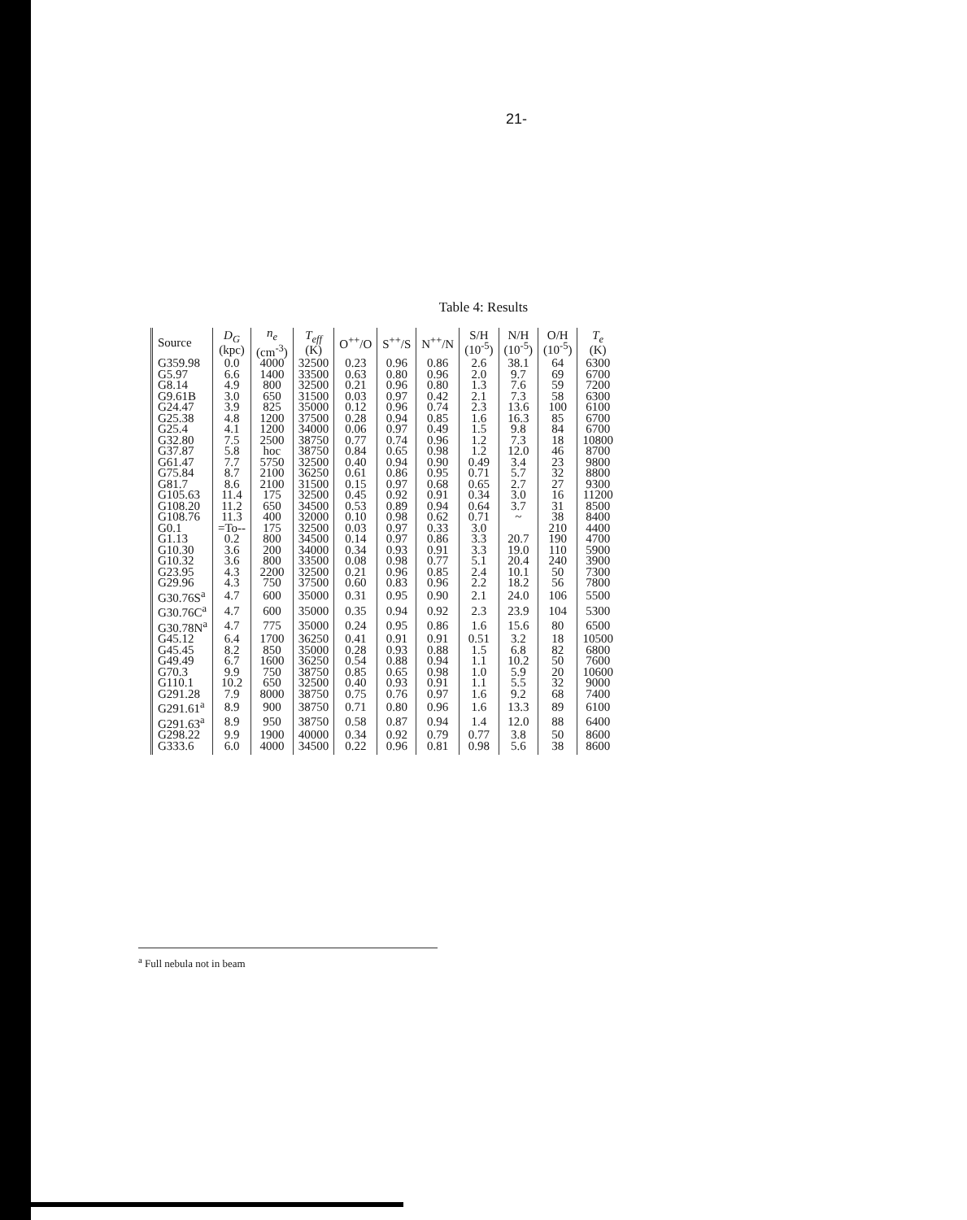21-
Table 4: Results
| Source | D<sub>G</sub> (kpc) | n<sub>e</sub> (cm<sup>-3</sup>) | T<sub>eff</sub> (K) | O<sup>++</sup>/O | S<sup>++</sup>/S | N<sup>++</sup>/N | S/H (10<sup>-5</sup>) | N/H (10<sup>-5</sup>) | O/H (10<sup>-5</sup>) | T<sub>e</sub> (K) |
| --- | --- | --- | --- | --- | --- | --- | --- | --- | --- | --- |
| G359.98 | 0.0 | 4000 | 32500 | 0.23 | 0.96 | 0.86 | 2.6 | 38.1 | 64 | 6300 |
| G5.97 | 6.6 | 1400 | 33500 | 0.63 | 0.80 | 0.96 | 2.0 | 9.7 | 69 | 6700 |
| G8.14 | 4.9 | 800 | 32500 | 0.21 | 0.96 | 0.80 | 1.3 | 7.6 | 59 | 7200 |
| G9.61B | 3.0 | 650 | 31500 | 0.03 | 0.97 | 0.42 | 2.1 | 7.3 | 58 | 6300 |
| G24.47 | 3.9 | 825 | 35000 | 0.12 | 0.96 | 0.74 | 2.3 | 13.6 | 100 | 6100 |
| G25.38 | 4.8 | 1200 | 37500 | 0.28 | 0.94 | 0.85 | 1.6 | 16.3 | 85 | 6700 |
| G25.4 | 4.1 | 1200 | 34000 | 0.06 | 0.97 | 0.49 | 1.5 | 9.8 | 84 | 6700 |
| G32.80 | 7.5 | 2500 | 38750 | 0.77 | 0.74 | 0.96 | 1.2 | 7.3 | 18 | 10800 |
| G37.87 | 5.8 | hoc | 38750 | 0.84 | 0.65 | 0.98 | 1.2 | 12.0 | 46 | 8700 |
| G61.47 | 7.7 | 5750 | 32500 | 0.40 | 0.94 | 0.90 | 0.49 | 3.4 | 23 | 9800 |
| G75.84 | 8.7 | 2100 | 36250 | 0.61 | 0.86 | 0.95 | 0.71 | 5.7 | 32 | 8800 |
| G81.7 | 8.6 | 2100 | 31500 | 0.15 | 0.97 | 0.68 | 0.65 | 2.7 | 27 | 9300 |
| G105.63 | 11.4 | 175 | 32500 | 0.45 | 0.92 | 0.91 | 0.34 | 3.0 | 16 | 11200 |
| G108.20 | 11.2 | 650 | 34500 | 0.53 | 0.89 | 0.94 | 0.64 | 3.7 | 31 | 8500 |
| G108.76 | 11.3 | 400 | 32000 | 0.10 | 0.98 | 0.62 | 0.71 | ~ | 38 | 8400 |
| G0.1 | =To-- | 175 | 32500 | 0.03 | 0.97 | 0.33 | 3.0 | | 210 | 4400 |
| G1.13 | 0.2 | 800 | 34500 | 0.14 | 0.97 | 0.86 | 3.3 | 20.7 | 190 | 4700 |
| G10.30 | 3.6 | 200 | 34000 | 0.34 | 0.93 | 0.91 | 3.3 | 19.0 | 110 | 5900 |
| G10.32 | 3.6 | 800 | 33500 | 0.08 | 0.98 | 0.77 | 5.1 | 20.4 | 240 | 3900 |
| G23.95 | 4.3 | 2200 | 32500 | 0.21 | 0.96 | 0.85 | 2.4 | 10.1 | 50 | 7300 |
| G29.96 | 4.3 | 750 | 37500 | 0.60 | 0.83 | 0.96 | 2.2 | 18.2 | 56 | 7800 |
| G30.76S<sup>a</sup> | 4.7 | 600 | 35000 | 0.31 | 0.95 | 0.90 | 2.1 | 24.0 | 106 | 5500 |
| G30.76C<sup>a</sup> | 4.7 | 600 | 35000 | 0.35 | 0.94 | 0.92 | 2.3 | 23.9 | 104 | 5300 |
| G30.78N<sup>a</sup> | 4.7 | 775 | 35000 | 0.24 | 0.95 | 0.86 | 1.6 | 15.6 | 80 | 6500 |
| G45.12 | 6.4 | 1700 | 36250 | 0.41 | 0.91 | 0.91 | 0.51 | 3.2 | 18 | 10500 |
| G45.45 | 8.2 | 850 | 35000 | 0.28 | 0.93 | 0.88 | 1.5 | 6.8 | 82 | 6800 |
| G49.49 | 6.7 | 1600 | 36250 | 0.54 | 0.88 | 0.94 | 1.1 | 10.2 | 50 | 7600 |
| G70.3 | 9.9 | 750 | 38750 | 0.85 | 0.65 | 0.98 | 1.0 | 5.9 | 20 | 10600 |
| G110.1 | 10.2 | 650 | 32500 | 0.40 | 0.93 | 0.91 | 1.1 | 5.5 | 32 | 9000 |
| G291.28 | 7.9 | 8000 | 38750 | 0.75 | 0.76 | 0.97 | 1.6 | 9.2 | 68 | 7400 |
| G291.61<sup>a</sup> | 8.9 | 900 | 38750 | 0.71 | 0.80 | 0.96 | 1.6 | 13.3 | 89 | 6100 |
| G291.63<sup>a</sup> | 8.9 | 950 | 38750 | 0.58 | 0.87 | 0.94 | 1.4 | 12.0 | 88 | 6400 |
| G298.22 | 9.9 | 1900 | 40000 | 0.34 | 0.92 | 0.79 | 0.77 | 3.8 | 50 | 8600 |
| G333.6 | 6.0 | 4000 | 34500 | 0.22 | 0.96 | 0.81 | 0.98 | 5.6 | 38 | 8600 |
<sup>a</sup> Full nebula not in beam